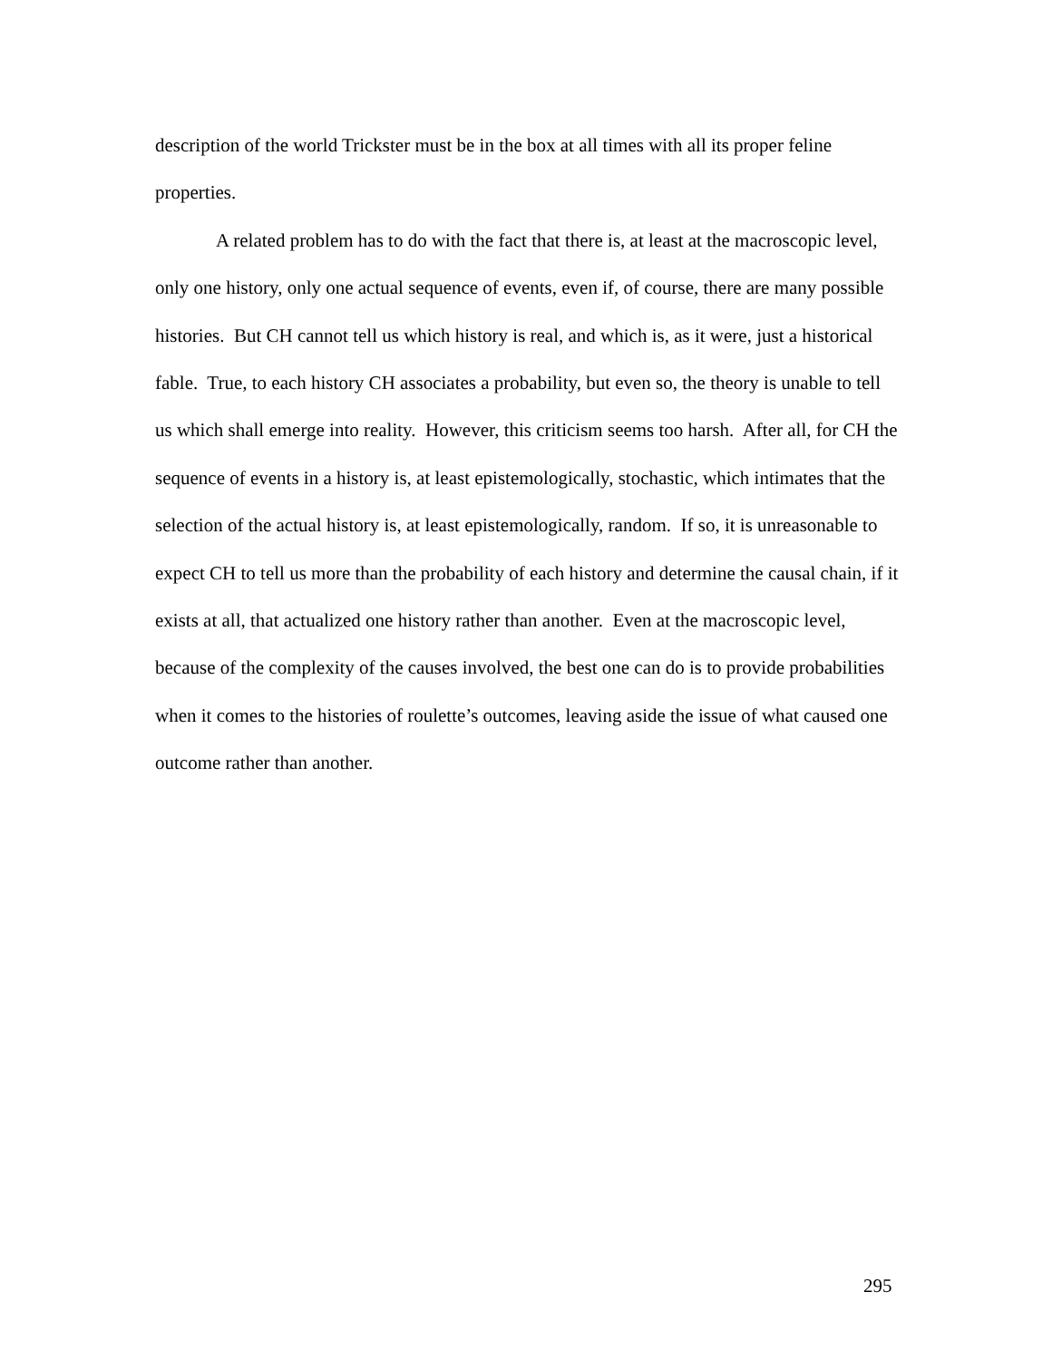description of the world Trickster must be in the box at all times with all its proper feline properties.
A related problem has to do with the fact that there is, at least at the macroscopic level, only one history, only one actual sequence of events, even if, of course, there are many possible histories. But CH cannot tell us which history is real, and which is, as it were, just a historical fable. True, to each history CH associates a probability, but even so, the theory is unable to tell us which shall emerge into reality. However, this criticism seems too harsh. After all, for CH the sequence of events in a history is, at least epistemologically, stochastic, which intimates that the selection of the actual history is, at least epistemologically, random. If so, it is unreasonable to expect CH to tell us more than the probability of each history and determine the causal chain, if it exists at all, that actualized one history rather than another. Even at the macroscopic level, because of the complexity of the causes involved, the best one can do is to provide probabilities when it comes to the histories of roulette’s outcomes, leaving aside the issue of what caused one outcome rather than another.
295